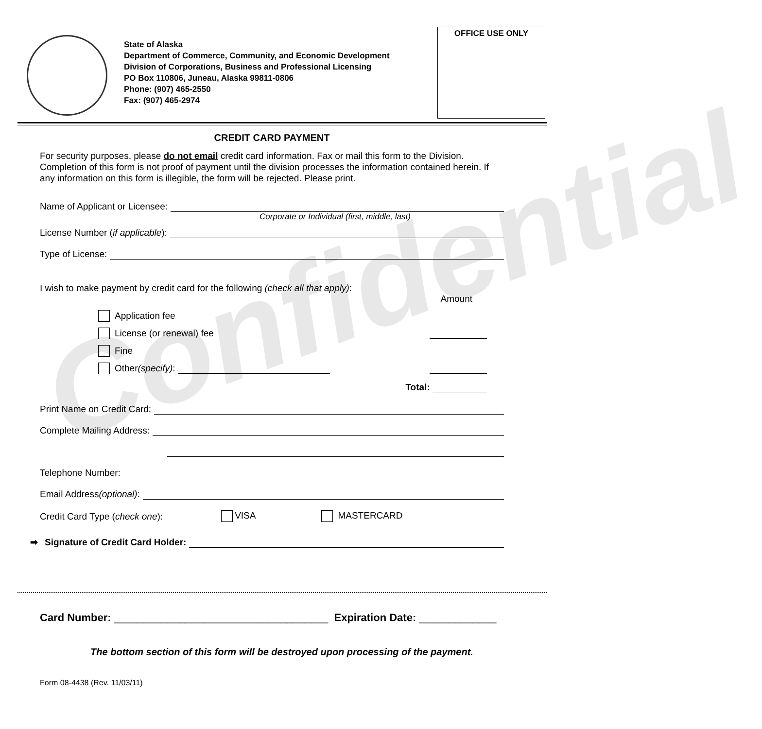State of Alaska
Department of Commerce, Community, and Economic Development
Division of Corporations, Business and Professional Licensing
PO Box 110806, Juneau, Alaska 99811-0806
Phone: (907) 465-2550
Fax: (907) 465-2974
OFFICE USE ONLY
Confidential
CREDIT CARD PAYMENT
For security purposes, please do not email credit card information. Fax or mail this form to the Division. Completion of this form is not proof of payment until the division processes the information contained herein. If any information on this form is illegible, the form will be rejected. Please print.
Name of Applicant or Licensee:
Corporate or Individual (first, middle, last)
License Number (if applicable):
Type of License:
I wish to make payment by credit card for the following (check all that apply):
Amount
Application fee
License (or renewal) fee
Fine
Other (specify):
Total:
Print Name on Credit Card:
Complete Mailing Address:
Telephone Number:
Email Address (optional):
Credit Card Type (check one): VISA MASTERCARD
➡ Signature of Credit Card Holder:
Card Number: ____________________________________ Expiration Date: _____________
The bottom section of this form will be destroyed upon processing of the payment.
Form 08-4438 (Rev. 11/03/11)